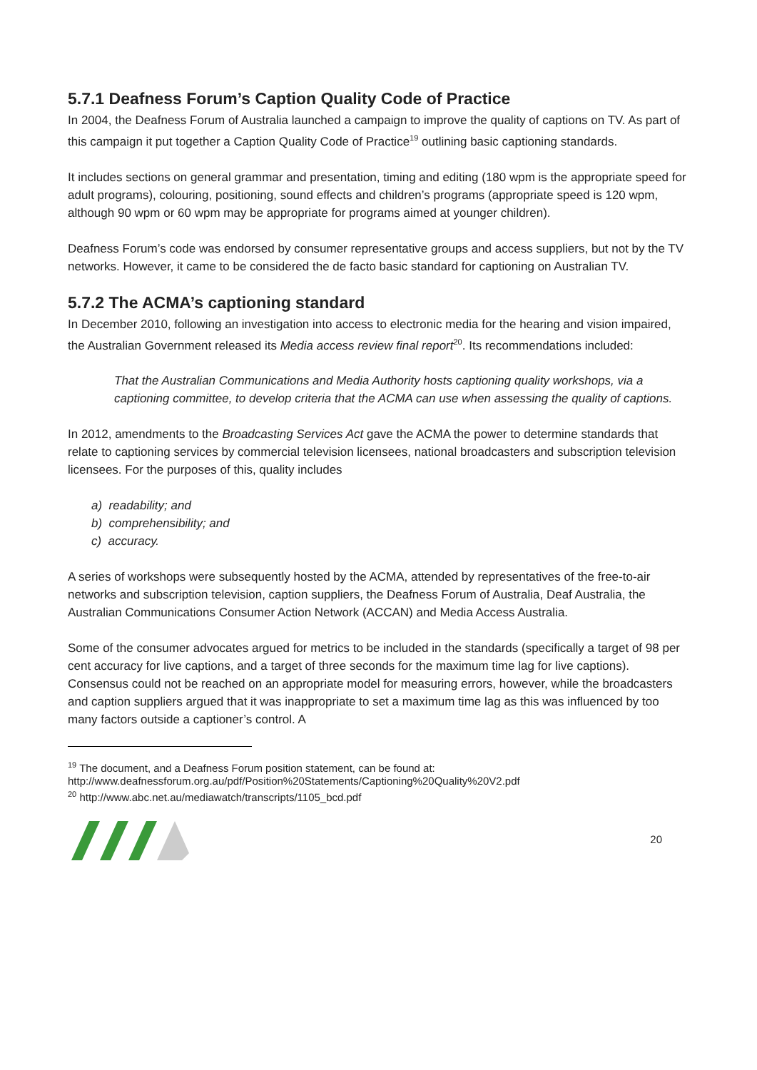5.7.1 Deafness Forum’s Caption Quality Code of Practice
In 2004, the Deafness Forum of Australia launched a campaign to improve the quality of captions on TV. As part of this campaign it put together a Caption Quality Code of Practice<sup>19</sup> outlining basic captioning standards.
It includes sections on general grammar and presentation, timing and editing (180 wpm is the appropriate speed for adult programs), colouring, positioning, sound effects and children’s programs (appropriate speed is 120 wpm, although 90 wpm or 60 wpm may be appropriate for programs aimed at younger children).
Deafness Forum’s code was endorsed by consumer representative groups and access suppliers, but not by the TV networks. However, it came to be considered the de facto basic standard for captioning on Australian TV.
5.7.2 The ACMA’s captioning standard
In December 2010, following an investigation into access to electronic media for the hearing and vision impaired, the Australian Government released its Media access review final report<sup>20</sup>. Its recommendations included:
That the Australian Communications and Media Authority hosts captioning quality workshops, via a captioning committee, to develop criteria that the ACMA can use when assessing the quality of captions.
In 2012, amendments to the Broadcasting Services Act gave the ACMA the power to determine standards that relate to captioning services by commercial television licensees, national broadcasters and subscription television licensees. For the purposes of this, quality includes
a) readability; and
b) comprehensibility; and
c) accuracy.
A series of workshops were subsequently hosted by the ACMA, attended by representatives of the free-to-air networks and subscription television, caption suppliers, the Deafness Forum of Australia, Deaf Australia, the Australian Communications Consumer Action Network (ACCAN) and Media Access Australia.
Some of the consumer advocates argued for metrics to be included in the standards (specifically a target of 98 per cent accuracy for live captions, and a target of three seconds for the maximum time lag for live captions). Consensus could not be reached on an appropriate model for measuring errors, however, while the broadcasters and caption suppliers argued that it was inappropriate to set a maximum time lag as this was influenced by too many factors outside a captioner’s control. A
<sup>19</sup> The document, and a Deafness Forum position statement, can be found at:
http://www.deafnessforum.org.au/pdf/Position%20Statements/Captioning%20Quality%20V2.pdf
<sup>20</sup> http://www.abc.net.au/mediawatch/transcripts/1105_bcd.pdf
20